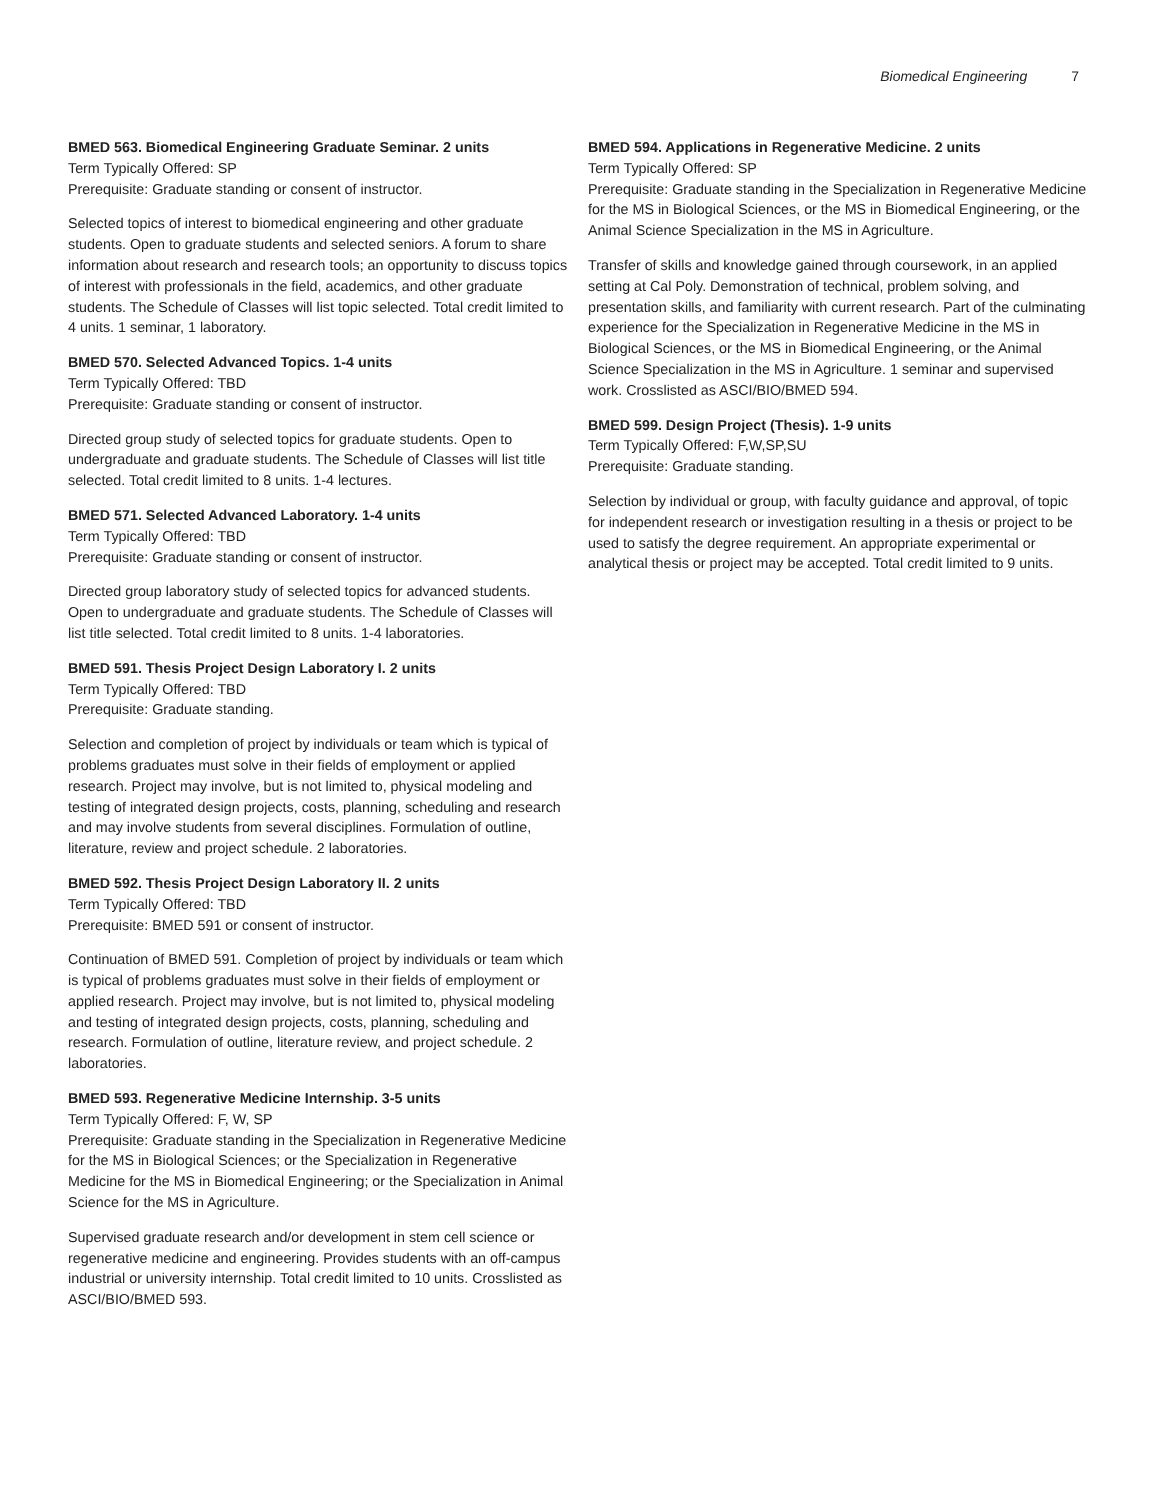Biomedical Engineering 7
BMED 563. Biomedical Engineering Graduate Seminar. 2 units
Term Typically Offered: SP
Prerequisite: Graduate standing or consent of instructor.
Selected topics of interest to biomedical engineering and other graduate students. Open to graduate students and selected seniors. A forum to share information about research and research tools; an opportunity to discuss topics of interest with professionals in the field, academics, and other graduate students. The Schedule of Classes will list topic selected. Total credit limited to 4 units. 1 seminar, 1 laboratory.
BMED 570. Selected Advanced Topics. 1-4 units
Term Typically Offered: TBD
Prerequisite: Graduate standing or consent of instructor.
Directed group study of selected topics for graduate students. Open to undergraduate and graduate students. The Schedule of Classes will list title selected. Total credit limited to 8 units. 1-4 lectures.
BMED 571. Selected Advanced Laboratory. 1-4 units
Term Typically Offered: TBD
Prerequisite: Graduate standing or consent of instructor.
Directed group laboratory study of selected topics for advanced students. Open to undergraduate and graduate students. The Schedule of Classes will list title selected. Total credit limited to 8 units. 1-4 laboratories.
BMED 591. Thesis Project Design Laboratory I. 2 units
Term Typically Offered: TBD
Prerequisite: Graduate standing.
Selection and completion of project by individuals or team which is typical of problems graduates must solve in their fields of employment or applied research. Project may involve, but is not limited to, physical modeling and testing of integrated design projects, costs, planning, scheduling and research and may involve students from several disciplines. Formulation of outline, literature, review and project schedule. 2 laboratories.
BMED 592. Thesis Project Design Laboratory II. 2 units
Term Typically Offered: TBD
Prerequisite: BMED 591 or consent of instructor.
Continuation of BMED 591. Completion of project by individuals or team which is typical of problems graduates must solve in their fields of employment or applied research. Project may involve, but is not limited to, physical modeling and testing of integrated design projects, costs, planning, scheduling and research. Formulation of outline, literature review, and project schedule. 2 laboratories.
BMED 593. Regenerative Medicine Internship. 3-5 units
Term Typically Offered: F, W, SP
Prerequisite: Graduate standing in the Specialization in Regenerative Medicine for the MS in Biological Sciences; or the Specialization in Regenerative Medicine for the MS in Biomedical Engineering; or the Specialization in Animal Science for the MS in Agriculture.
Supervised graduate research and/or development in stem cell science or regenerative medicine and engineering. Provides students with an off-campus industrial or university internship. Total credit limited to 10 units. Crosslisted as ASCI/BIO/BMED 593.
BMED 594. Applications in Regenerative Medicine. 2 units
Term Typically Offered: SP
Prerequisite: Graduate standing in the Specialization in Regenerative Medicine for the MS in Biological Sciences, or the MS in Biomedical Engineering, or the Animal Science Specialization in the MS in Agriculture.
Transfer of skills and knowledge gained through coursework, in an applied setting at Cal Poly. Demonstration of technical, problem solving, and presentation skills, and familiarity with current research. Part of the culminating experience for the Specialization in Regenerative Medicine in the MS in Biological Sciences, or the MS in Biomedical Engineering, or the Animal Science Specialization in the MS in Agriculture. 1 seminar and supervised work. Crosslisted as ASCI/BIO/BMED 594.
BMED 599. Design Project (Thesis). 1-9 units
Term Typically Offered: F,W,SP,SU
Prerequisite: Graduate standing.
Selection by individual or group, with faculty guidance and approval, of topic for independent research or investigation resulting in a thesis or project to be used to satisfy the degree requirement. An appropriate experimental or analytical thesis or project may be accepted. Total credit limited to 9 units.